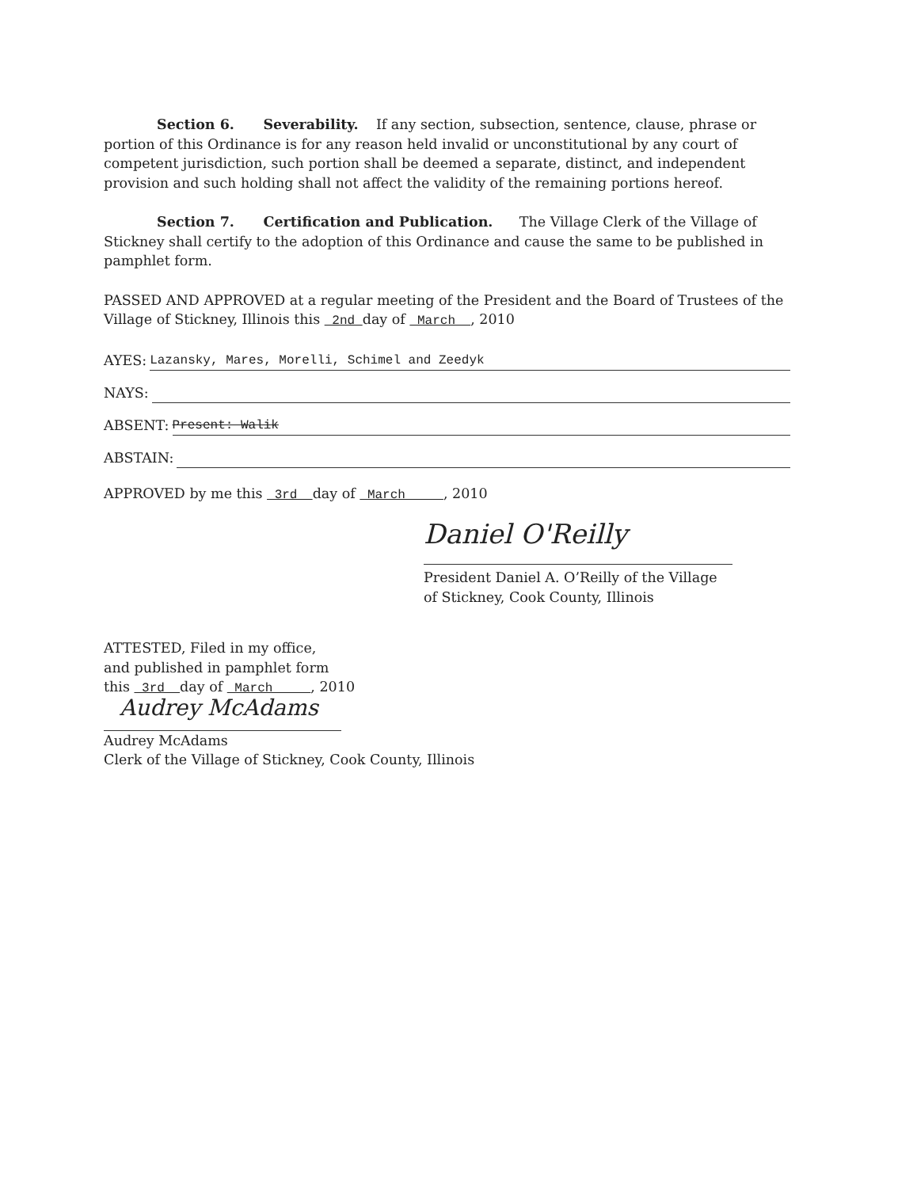Section 6. Severability. If any section, subsection, sentence, clause, phrase or portion of this Ordinance is for any reason held invalid or unconstitutional by any court of competent jurisdiction, such portion shall be deemed a separate, distinct, and independent provision and such holding shall not affect the validity of the remaining portions hereof.
Section 7. Certification and Publication. The Village Clerk of the Village of Stickney shall certify to the adoption of this Ordinance and cause the same to be published in pamphlet form.
PASSED AND APPROVED at a regular meeting of the President and the Board of Trustees of the Village of Stickney, Illinois this 2nd day of March , 2010
AYES: Lazansky, Mares, Morelli, Schimel and Zeedyk
NAYS:
ABSENT: Present: Walik
ABSTAIN:
APPROVED by me this 3rd day of March , 2010
Daniel O'Reilly
President Daniel A. O’Reilly of the Village
of Stickney, Cook County, Illinois
ATTESTED, Filed in my office,
and published in pamphlet form
this 3rd day of March , 2010
Audrey McAdams
Audrey McAdams
Clerk of the Village of Stickney, Cook County, Illinois